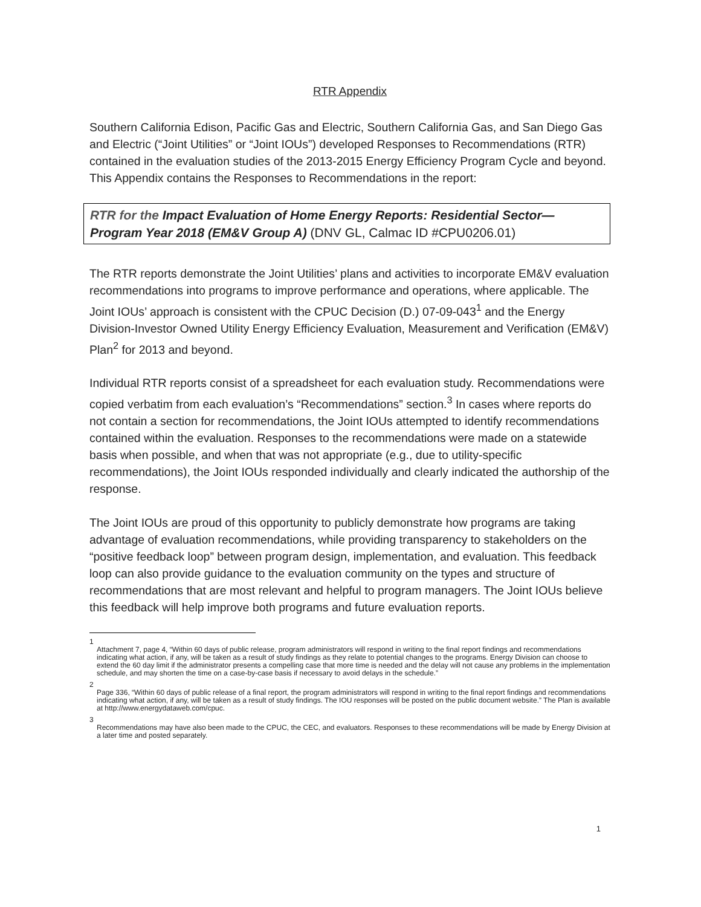RTR Appendix
Southern California Edison, Pacific Gas and Electric, Southern California Gas, and San Diego Gas and Electric (“Joint Utilities” or “Joint IOUs”) developed Responses to Recommendations (RTR) contained in the evaluation studies of the 2013-2015 Energy Efficiency Program Cycle and beyond. This Appendix contains the Responses to Recommendations in the report:
RTR for the Impact Evaluation of Home Energy Reports: Residential Sector—Program Year 2018 (EM&V Group A) (DNV GL, Calmac ID #CPU0206.01)
The RTR reports demonstrate the Joint Utilities’ plans and activities to incorporate EM&V evaluation recommendations into programs to improve performance and operations, where applicable. The Joint IOUs’ approach is consistent with the CPUC Decision (D.) 07-09-043<sup>1</sup> and the Energy Division-Investor Owned Utility Energy Efficiency Evaluation, Measurement and Verification (EM&V) Plan<sup>2</sup> for 2013 and beyond.
Individual RTR reports consist of a spreadsheet for each evaluation study. Recommendations were copied verbatim from each evaluation’s “Recommendations” section.<sup>3</sup> In cases where reports do not contain a section for recommendations, the Joint IOUs attempted to identify recommendations contained within the evaluation. Responses to the recommendations were made on a statewide basis when possible, and when that was not appropriate (e.g., due to utility-specific recommendations), the Joint IOUs responded individually and clearly indicated the authorship of the response.
The Joint IOUs are proud of this opportunity to publicly demonstrate how programs are taking advantage of evaluation recommendations, while providing transparency to stakeholders on the “positive feedback loop” between program design, implementation, and evaluation. This feedback loop can also provide guidance to the evaluation community on the types and structure of recommendations that are most relevant and helpful to program managers. The Joint IOUs believe this feedback will help improve both programs and future evaluation reports.
1
Attachment 7, page 4, “Within 60 days of public release, program administrators will respond in writing to the final report findings and recommendations indicating what action, if any, will be taken as a result of study findings as they relate to potential changes to the programs. Energy Division can choose to extend the 60 day limit if the administrator presents a compelling case that more time is needed and the delay will not cause any problems in the implementation schedule, and may shorten the time on a case-by-case basis if necessary to avoid delays in the schedule.”
2
Page 336, “Within 60 days of public release of a final report, the program administrators will respond in writing to the final report findings and recommendations indicating what action, if any, will be taken as a result of study findings. The IOU responses will be posted on the public document website.” The Plan is available at http://www.energydataweb.com/cpuc.
3
Recommendations may have also been made to the CPUC, the CEC, and evaluators. Responses to these recommendations will be made by Energy Division at a later time and posted separately.
1